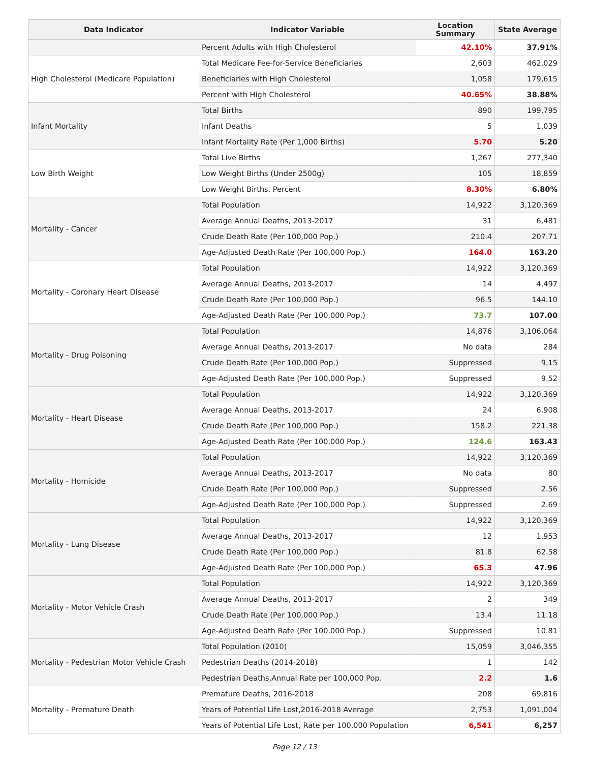| Data Indicator | Indicator Variable | Location Summary | State Average |
| --- | --- | --- | --- |
| | Percent Adults with High Cholesterol | 42.10% | 37.91% |
| High Cholesterol (Medicare Population) | Total Medicare Fee-for-Service Beneficiaries | 2,603 | 462,029 |
| | Beneficiaries with High Cholesterol | 1,058 | 179,615 |
| | Percent with High Cholesterol | 40.65% | 38.88% |
| Infant Mortality | Total Births | 890 | 199,795 |
| | Infant Deaths | 5 | 1,039 |
| | Infant Mortality Rate (Per 1,000 Births) | 5.70 | 5.20 |
| Low Birth Weight | Total Live Births | 1,267 | 277,340 |
| | Low Weight Births (Under 2500g) | 105 | 18,859 |
| | Low Weight Births, Percent | 8.30% | 6.80% |
| Mortality - Cancer | Total Population | 14,922 | 3,120,369 |
| | Average Annual Deaths, 2013-2017 | 31 | 6,481 |
| | Crude Death Rate (Per 100,000 Pop.) | 210.4 | 207.71 |
| | Age-Adjusted Death Rate (Per 100,000 Pop.) | 164.0 | 163.20 |
| Mortality - Coronary Heart Disease | Total Population | 14,922 | 3,120,369 |
| | Average Annual Deaths, 2013-2017 | 14 | 4,497 |
| | Crude Death Rate (Per 100,000 Pop.) | 96.5 | 144.10 |
| | Age-Adjusted Death Rate (Per 100,000 Pop.) | 73.7 | 107.00 |
| Mortality - Drug Poisoning | Total Population | 14,876 | 3,106,064 |
| | Average Annual Deaths, 2013-2017 | No data | 284 |
| | Crude Death Rate (Per 100,000 Pop.) | Suppressed | 9.15 |
| | Age-Adjusted Death Rate (Per 100,000 Pop.) | Suppressed | 9.52 |
| Mortality - Heart Disease | Total Population | 14,922 | 3,120,369 |
| | Average Annual Deaths, 2013-2017 | 24 | 6,908 |
| | Crude Death Rate (Per 100,000 Pop.) | 158.2 | 221.38 |
| | Age-Adjusted Death Rate (Per 100,000 Pop.) | 124.6 | 163.43 |
| Mortality - Homicide | Total Population | 14,922 | 3,120,369 |
| | Average Annual Deaths, 2013-2017 | No data | 80 |
| | Crude Death Rate (Per 100,000 Pop.) | Suppressed | 2.56 |
| | Age-Adjusted Death Rate (Per 100,000 Pop.) | Suppressed | 2.69 |
| Mortality - Lung Disease | Total Population | 14,922 | 3,120,369 |
| | Average Annual Deaths, 2013-2017 | 12 | 1,953 |
| | Crude Death Rate (Per 100,000 Pop.) | 81.8 | 62.58 |
| | Age-Adjusted Death Rate (Per 100,000 Pop.) | 65.3 | 47.96 |
| Mortality - Motor Vehicle Crash | Total Population | 14,922 | 3,120,369 |
| | Average Annual Deaths, 2013-2017 | 2 | 349 |
| | Crude Death Rate (Per 100,000 Pop.) | 13.4 | 11.18 |
| | Age-Adjusted Death Rate (Per 100,000 Pop.) | Suppressed | 10.81 |
| Mortality - Pedestrian Motor Vehicle Crash | Total Population (2010) | 15,059 | 3,046,355 |
| | Pedestrian Deaths (2014-2018) | 1 | 142 |
| | Pedestrian Deaths,Annual Rate per 100,000 Pop. | 2.2 | 1.6 |
| Mortality - Premature Death | Premature Deaths, 2016-2018 | 208 | 69,816 |
| | Years of Potential Life Lost,2016-2018 Average | 2,753 | 1,091,004 |
| | Years of Potential Life Lost, Rate per 100,000 Population | 6,541 | 6,257 |
Page 12 / 13